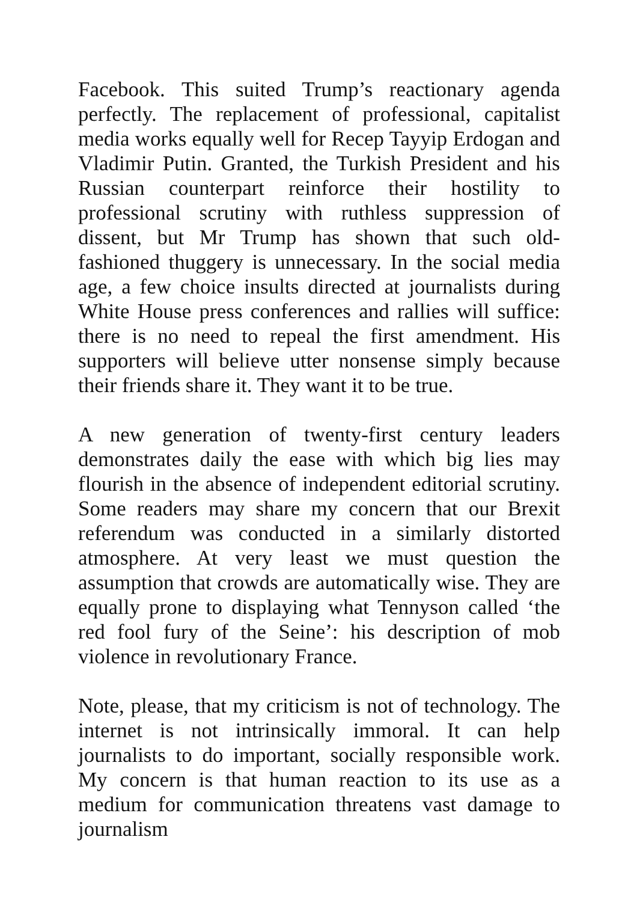Facebook. This suited Trump’s reactionary agenda perfectly. The replacement of professional, capitalist media works equally well for Recep Tayyip Erdogan and Vladimir Putin. Granted, the Turkish President and his Russian counterpart reinforce their hostility to professional scrutiny with ruthless suppression of dissent, but Mr Trump has shown that such old-fashioned thuggery is unnecessary. In the social media age, a few choice insults directed at journalists during White House press conferences and rallies will suffice: there is no need to repeal the first amendment. His supporters will believe utter nonsense simply because their friends share it. They want it to be true.
A new generation of twenty-first century leaders demonstrates daily the ease with which big lies may flourish in the absence of independent editorial scrutiny. Some readers may share my concern that our Brexit referendum was conducted in a similarly distorted atmosphere. At very least we must question the assumption that crowds are automatically wise. They are equally prone to displaying what Tennyson called ‘the red fool fury of the Seine’: his description of mob violence in revolutionary France.
Note, please, that my criticism is not of technology. The internet is not intrinsically immoral. It can help journalists to do important, socially responsible work. My concern is that human reaction to its use as a medium for communication threatens vast damage to journalism